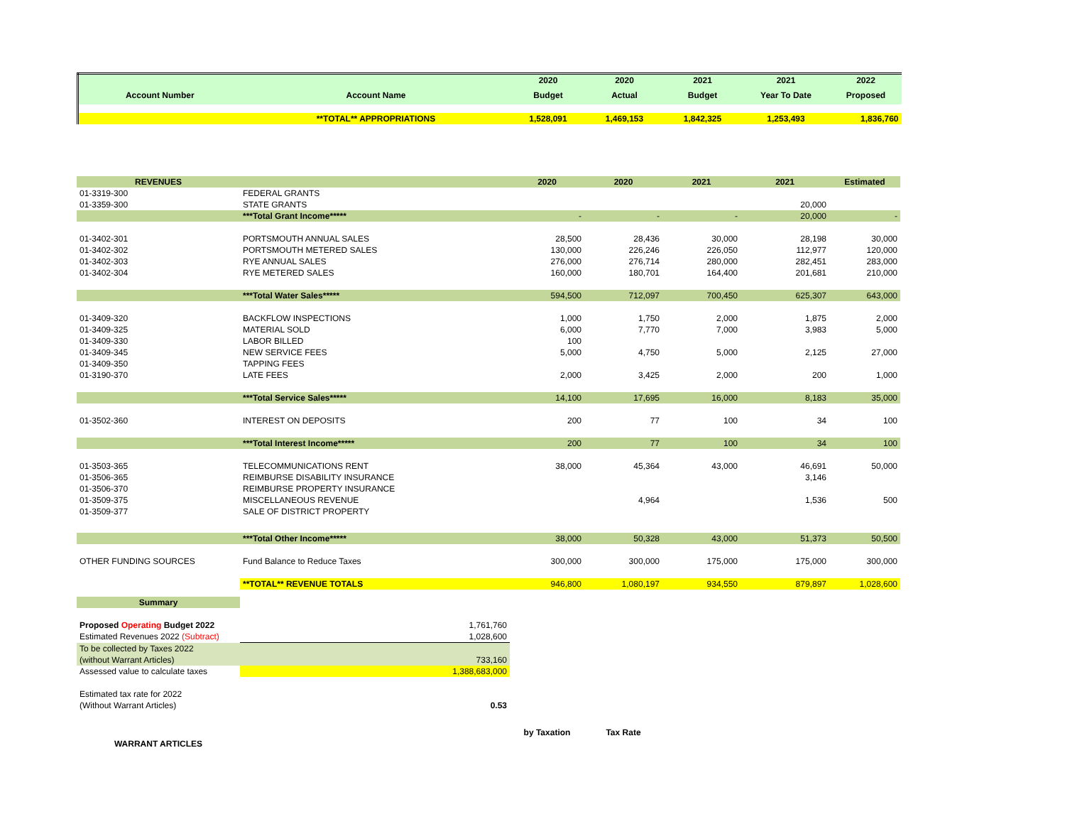| | | 2020 | 2020 | 2021 | 2021 | 2022 |
| Account Number | Account Name | Budget | Actual | Budget | Year To Date | Proposed |
| | **TOTAL** APPROPRIATIONS | 1,528,091 | 1,469,153 | 1,842,325 | 1,253,493 | 1,836,760 |
| REVENUES | | 2020 | 2020 | 2021 | 2021 | Estimated |
| 01-3319-300 | FEDERAL GRANTS | | | | | |
| 01-3359-300 | STATE GRANTS | | | | 20,000 | |
| | ***Total Grant Income***** | - | - | - | 20,000 | - |
| 01-3402-301 | PORTSMOUTH ANNUAL SALES | 28,500 | 28,436 | 30,000 | 28,198 | 30,000 |
| 01-3402-302 | PORTSMOUTH METERED SALES | 130,000 | 226,246 | 226,050 | 112,977 | 120,000 |
| 01-3402-303 | RYE ANNUAL SALES | 276,000 | 276,714 | 280,000 | 282,451 | 283,000 |
| 01-3402-304 | RYE METERED SALES | 160,000 | 180,701 | 164,400 | 201,681 | 210,000 |
| | ***Total Water Sales***** | 594,500 | 712,097 | 700,450 | 625,307 | 643,000 |
| 01-3409-320 | BACKFLOW INSPECTIONS | 1,000 | 1,750 | 2,000 | 1,875 | 2,000 |
| 01-3409-325 | MATERIAL SOLD | 6,000 | 7,770 | 7,000 | 3,983 | 5,000 |
| 01-3409-330 | LABOR BILLED | 100 | | | | |
| 01-3409-345 | NEW SERVICE FEES | 5,000 | 4,750 | 5,000 | 2,125 | 27,000 |
| 01-3409-350 | TAPPING FEES | | | | | |
| 01-3190-370 | LATE FEES | 2,000 | 3,425 | 2,000 | 200 | 1,000 |
| | ***Total Service Sales***** | 14,100 | 17,695 | 16,000 | 8,183 | 35,000 |
| 01-3502-360 | INTEREST ON DEPOSITS | 200 | 77 | 100 | 34 | 100 |
| | ***Total Interest Income***** | 200 | 77 | 100 | 34 | 100 |
| 01-3503-365 | TELECOMMUNICATIONS RENT | 38,000 | 45,364 | 43,000 | 46,691 | 50,000 |
| 01-3506-365 | REIMBURSE DISABILITY INSURANCE | | | | 3,146 | |
| 01-3506-370 | REIMBURSE PROPERTY INSURANCE | | | | | |
| 01-3509-375 | MISCELLANEOUS REVENUE | | 4,964 | | 1,536 | 500 |
| 01-3509-377 | SALE OF DISTRICT PROPERTY | | | | | |
| | ***Total Other Income***** | 38,000 | 50,328 | 43,000 | 51,373 | 50,500 |
| OTHER FUNDING SOURCES | Fund Balance to Reduce Taxes | 300,000 | 300,000 | 175,000 | 175,000 | 300,000 |
| | **TOTAL** REVENUE TOTALS | 946,800 | 1,080,197 | 934,550 | 879,897 | 1,028,600 |
| Summary | | | | | | |
| Proposed Operating Budget 2022 | 1,761,760 | | | | | |
| Estimated Revenues 2022 (Subtract) | 1,028,600 | | | | | |
| To be collected by Taxes 2022 | | | | | | |
| (without Warrant Articles) | 733,160 | | | | | |
| Assessed value to calculate taxes | 1,388,683,000 | | | | | |
| Estimated tax rate for 2022 | | | | | | |
| (Without Warrant Articles) | 0.53 | | | | | |
| | | by Taxation | Tax Rate | | | |
| WARRANT ARTICLES | | | | | | |